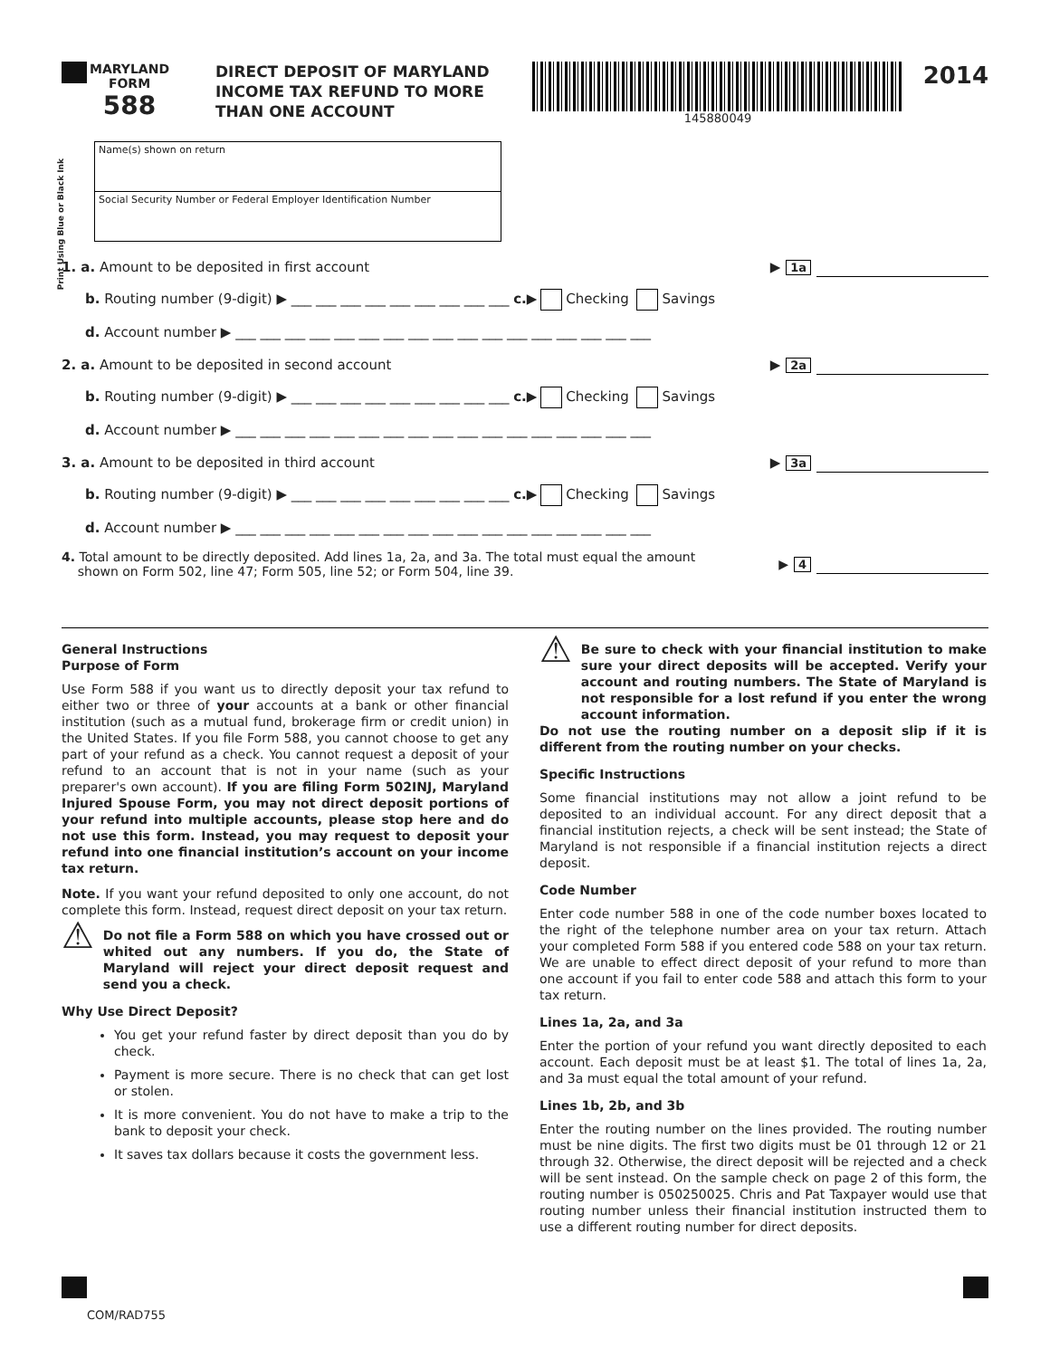MARYLAND
FORM
588
DIRECT DEPOSIT OF MARYLAND INCOME TAX REFUND TO MORE THAN ONE ACCOUNT
145880049
2014
Print Using Blue or Black Ink
Name(s) shown on return
Social Security Number or Federal Employer Identification Number
1. a. Amount to be deposited in first account ▶ 1a
b. Routing number (9-digit) ▶ ___ ___ ___ ___ ___ ___ ___ ___ ___ c.▶ Checking Savings
d. Account number ▶ ___ ___ ___ ___ ___ ___ ___ ___ ___ ___ ___ ___ ___ ___ ___ ___ ___
2. a. Amount to be deposited in second account ▶ 2a
b. Routing number (9-digit) ▶ ___ ___ ___ ___ ___ ___ ___ ___ ___ c.▶ Checking Savings
d. Account number ▶ ___ ___ ___ ___ ___ ___ ___ ___ ___ ___ ___ ___ ___ ___ ___ ___ ___
3. a. Amount to be deposited in third account ▶ 3a
b. Routing number (9-digit) ▶ ___ ___ ___ ___ ___ ___ ___ ___ ___ c.▶ Checking Savings
d. Account number ▶ ___ ___ ___ ___ ___ ___ ___ ___ ___ ___ ___ ___ ___ ___ ___ ___ ___
4. Total amount to be directly deposited. Add lines 1a, 2a, and 3a. The total must equal the amount
shown on Form 502, line 47; Form 505, line 52; or Form 504, line 39. ▶ 4
General Instructions
Purpose of Form
Use Form 588 if you want us to directly deposit your tax refund to either two or three of your accounts at a bank or other financial institution (such as a mutual fund, brokerage firm or credit union) in the United States. If you file Form 588, you cannot choose to get any part of your refund as a check. You cannot request a deposit of your refund to an account that is not in your name (such as your preparer's own account). If you are filing Form 502INJ, Maryland Injured Spouse Form, you may not direct deposit portions of your refund into multiple accounts, please stop here and do not use this form. Instead, you may request to deposit your refund into one financial institution’s account on your income tax return.
Note. If you want your refund deposited to only one account, do not complete this form. Instead, request direct deposit on your tax return.
⚠ Do not file a Form 588 on which you have crossed out or whited out any numbers. If you do, the State of Maryland will reject your direct deposit request and send you a check.
Why Use Direct Deposit?
You get your refund faster by direct deposit than you do by check.
Payment is more secure. There is no check that can get lost or stolen.
It is more convenient. You do not have to make a trip to the bank to deposit your check.
It saves tax dollars because it costs the government less.
⚠ Be sure to check with your financial institution to make sure your direct deposits will be accepted. Verify your account and routing numbers. The State of Maryland is not responsible for a lost refund if you enter the wrong account information.
Do not use the routing number on a deposit slip if it is different from the routing number on your checks.
Specific Instructions
Some financial institutions may not allow a joint refund to be deposited to an individual account. For any direct deposit that a financial institution rejects, a check will be sent instead; the State of Maryland is not responsible if a financial institution rejects a direct deposit.
Code Number
Enter code number 588 in one of the code number boxes located to the right of the telephone number area on your tax return. Attach your completed Form 588 if you entered code 588 on your tax return. We are unable to effect direct deposit of your refund to more than one account if you fail to enter code 588 and attach this form to your tax return.
Lines 1a, 2a, and 3a
Enter the portion of your refund you want directly deposited to each account. Each deposit must be at least $1. The total of lines 1a, 2a, and 3a must equal the total amount of your refund.
Lines 1b, 2b, and 3b
Enter the routing number on the lines provided. The routing number must be nine digits. The first two digits must be 01 through 12 or 21 through 32. Otherwise, the direct deposit will be rejected and a check will be sent instead. On the sample check on page 2 of this form, the routing number is 050250025. Chris and Pat Taxpayer would use that routing number unless their financial institution instructed them to use a different routing number for direct deposits.
COM/RAD755